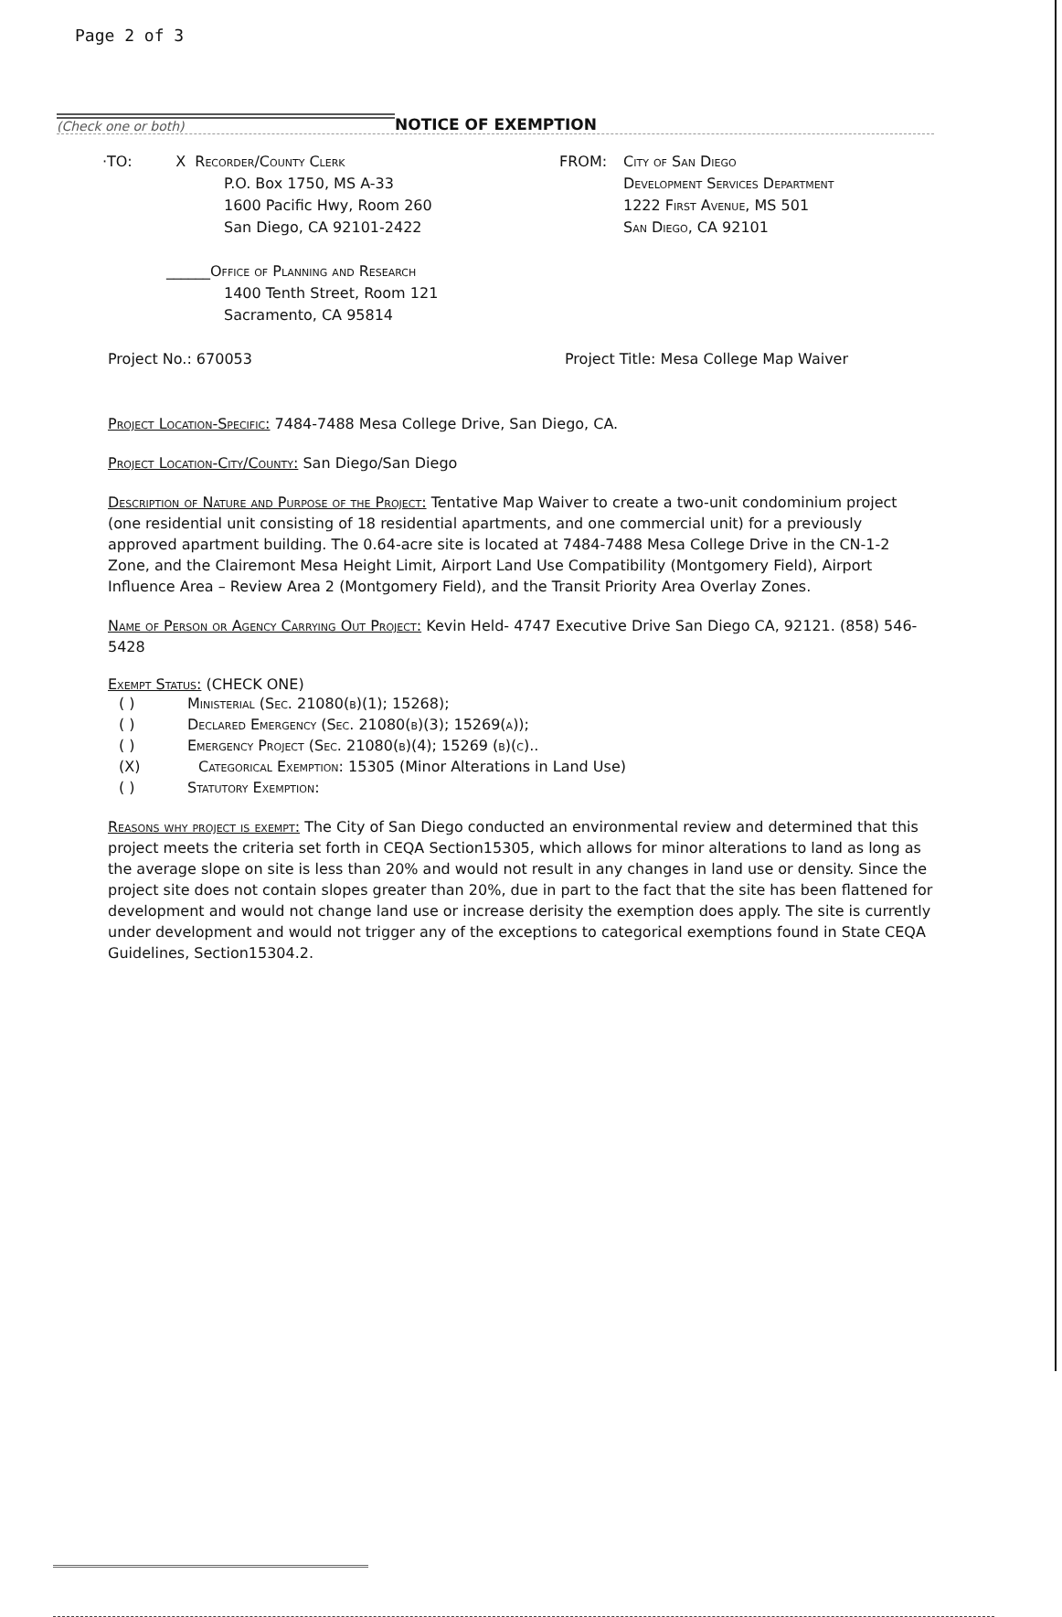Page 2 of 3
(Check one or both)
NOTICE OF EXEMPTION
·TO: X Recorder/County Clerk
P.O. Box 1750, MS A-33
1600 Pacific Hwy, Room 260
San Diego, CA 92101-2422
______Office of Planning and Research
1400 Tenth Street, Room 121
Sacramento, CA 95814
FROM: City of San Diego
Development Services Department
1222 First Avenue, MS 501
San Diego, CA 92101
Project No.: 670053 Project Title: Mesa College Map Waiver
Project Location-Specific: 7484-7488 Mesa College Drive, San Diego, CA.
Project Location-City/County: San Diego/San Diego
Description of Nature and Purpose of the Project: Tentative Map Waiver to create a two-unit condominium project (one residential unit consisting of 18 residential apartments, and one commercial unit) for a previously approved apartment building. The 0.64-acre site is located at 7484-7488 Mesa College Drive in the CN-1-2 Zone, and the Clairemont Mesa Height Limit, Airport Land Use Compatibility (Montgomery Field), Airport Influence Area – Review Area 2 (Montgomery Field), and the Transit Priority Area Overlay Zones.
Name of Person or Agency Carrying Out Project: Kevin Held- 4747 Executive Drive San Diego CA, 92121. (858) 546-5428
Exempt Status: (CHECK ONE)
( ) Ministerial (Sec. 21080(b)(1); 15268);
( ) Declared Emergency (Sec. 21080(b)(3); 15269(a));
( ) Emergency Project (Sec. 21080(b)(4); 15269 (b)(c)..
(X) Categorical Exemption: 15305 (Minor Alterations in Land Use)
( ) Statutory Exemption:
Reasons why project is exempt: The City of San Diego conducted an environmental review and determined that this project meets the criteria set forth in CEQA Section15305, which allows for minor alterations to land as long as the average slope on site is less than 20% and would not result in any changes in land use or density. Since the project site does not contain slopes greater than 20%, due in part to the fact that the site has been flattened for development and would not change land use or increase derisity the exemption does apply. The site is currently under development and would not trigger any of the exceptions to categorical exemptions found in State CEQA Guidelines, Section15304.2.